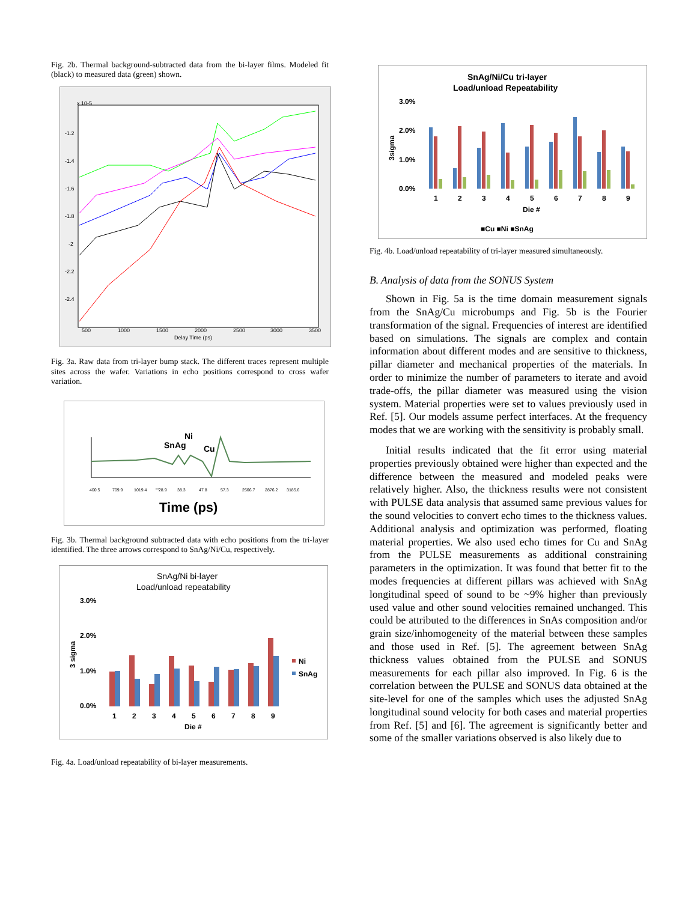Fig. 2b. Thermal background-subtracted data from the bi-layer films. Modeled fit (black) to measured data (green) shown.
x 10-5
-1.2
-1.4
-1.6
-1.8
-2
-2.2
-2.4
500
1000
1500
2000
2500
3000
3500
Delay Time (ps)
Fig. 3a. Raw data from tri-layer bump stack. The different traces represent multiple sites across the wafer. Variations in echo positions correspond to cross wafer variation.
Ni
SnAg
Cu
400.5
709.9
1019.4
""28.9
38.3
47.8
57.3
2566.7
2876.2
3185.6
Time (ps)
Fig. 3b. Thermal background subtracted data with echo positions from the tri-layer identified. The three arrows correspond to SnAg/Ni/Cu, respectively.
SnAg/Ni bi-layer
Load/unload repeatability
3.0%
2.0%
1.0%
0.0%
1
2
3
4
5
6
7
8
9
Die #
Ni
SnAg
3 sigma
Fig. 4a. Load/unload repeatability of bi-layer measurements.
SnAg/Ni/Cu tri-layer
Load/unload Repeatability
3.0%
2.0%
1.0%
0.0%
1
2
3
4
5
6
7
8
9
Die #
■Cu ■Ni ■SnAg
3sigma
Fig. 4b. Load/unload repeatability of tri-layer measured simultaneously.
B. Analysis of data from the SONUS System
Shown in Fig. 5a is the time domain measurement signals from the SnAg/Cu microbumps and Fig. 5b is the Fourier transformation of the signal. Frequencies of interest are identified based on simulations. The signals are complex and contain information about different modes and are sensitive to thickness, pillar diameter and mechanical properties of the materials. In order to minimize the number of parameters to iterate and avoid trade-offs, the pillar diameter was measured using the vision system. Material properties were set to values previously used in Ref. [5]. Our models assume perfect interfaces. At the frequency modes that we are working with the sensitivity is probably small.
Initial results indicated that the fit error using material properties previously obtained were higher than expected and the difference between the measured and modeled peaks were relatively higher. Also, the thickness results were not consistent with PULSE data analysis that assumed same previous values for the sound velocities to convert echo times to the thickness values. Additional analysis and optimization was performed, floating material properties. We also used echo times for Cu and SnAg from the PULSE measurements as additional constraining parameters in the optimization. It was found that better fit to the modes frequencies at different pillars was achieved with SnAg longitudinal speed of sound to be ~9% higher than previously used value and other sound velocities remained unchanged. This could be attributed to the differences in SnAs composition and/or grain size/inhomogeneity of the material between these samples and those used in Ref. [5]. The agreement between SnAg thickness values obtained from the PULSE and SONUS measurements for each pillar also improved. In Fig. 6 is the correlation between the PULSE and SONUS data obtained at the site-level for one of the samples which uses the adjusted SnAg longitudinal sound velocity for both cases and material properties from Ref. [5] and [6]. The agreement is significantly better and some of the smaller variations observed is also likely due to